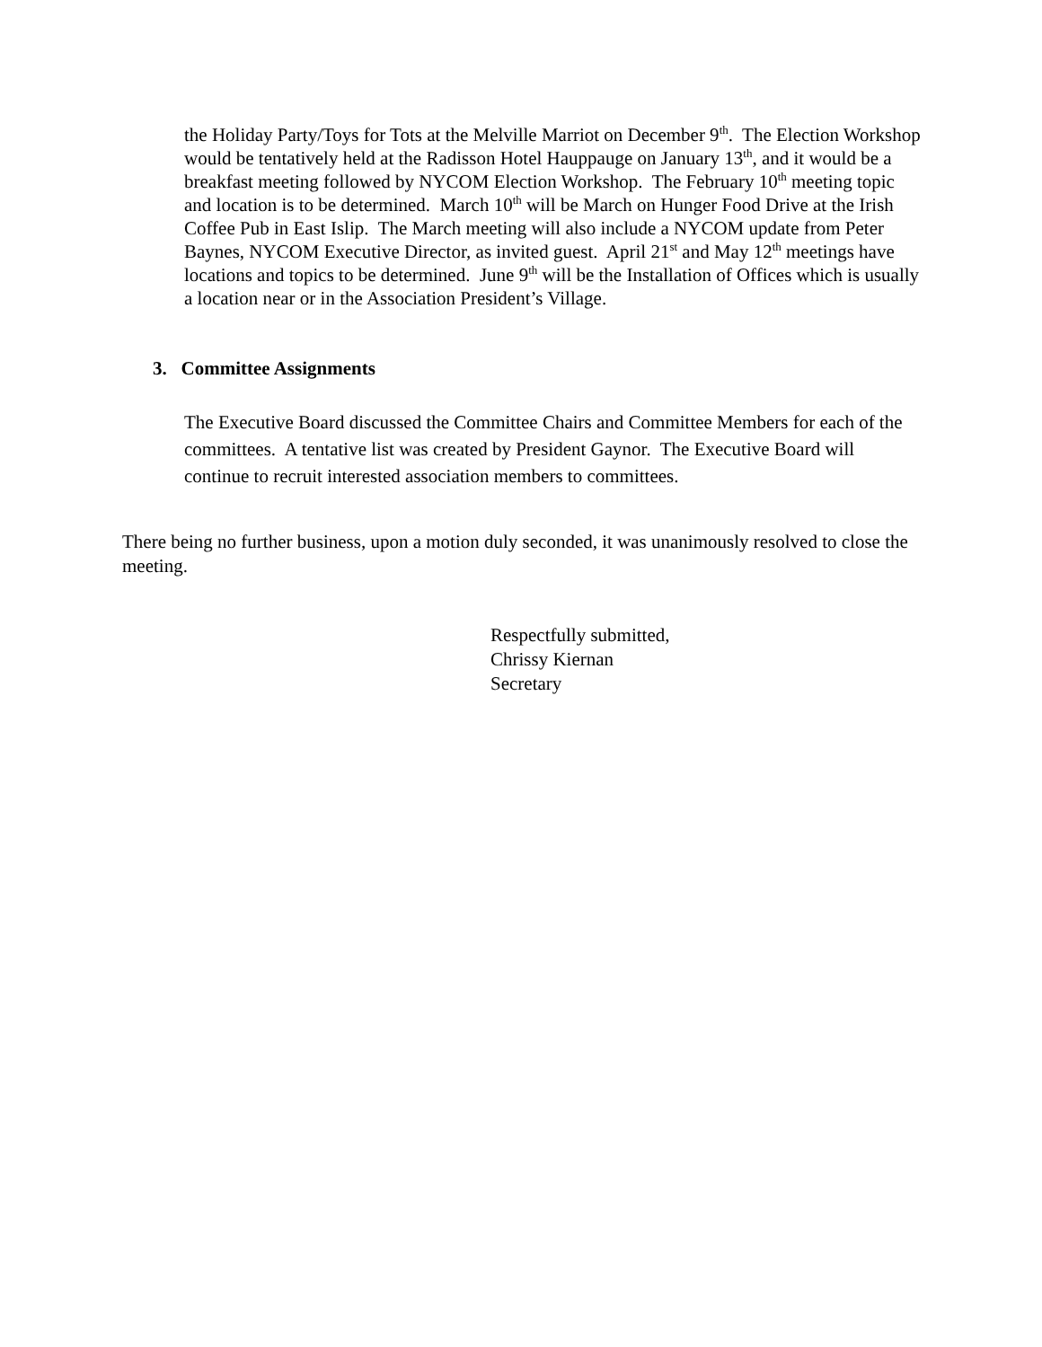the Holiday Party/Toys for Tots at the Melville Marriot on December 9<sup>th</sup>. The Election Workshop would be tentatively held at the Radisson Hotel Hauppauge on January 13<sup>th</sup>, and it would be a breakfast meeting followed by NYCOM Election Workshop. The February 10<sup>th</sup> meeting topic and location is to be determined. March 10<sup>th</sup> will be March on Hunger Food Drive at the Irish Coffee Pub in East Islip. The March meeting will also include a NYCOM update from Peter Baynes, NYCOM Executive Director, as invited guest. April 21<sup>st</sup> and May 12<sup>th</sup> meetings have locations and topics to be determined. June 9<sup>th</sup> will be the Installation of Offices which is usually a location near or in the Association President’s Village.
3. Committee Assignments
The Executive Board discussed the Committee Chairs and Committee Members for each of the committees. A tentative list was created by President Gaynor. The Executive Board will continue to recruit interested association members to committees.
There being no further business, upon a motion duly seconded, it was unanimously resolved to close the meeting.
Respectfully submitted,
Chrissy Kiernan
Secretary